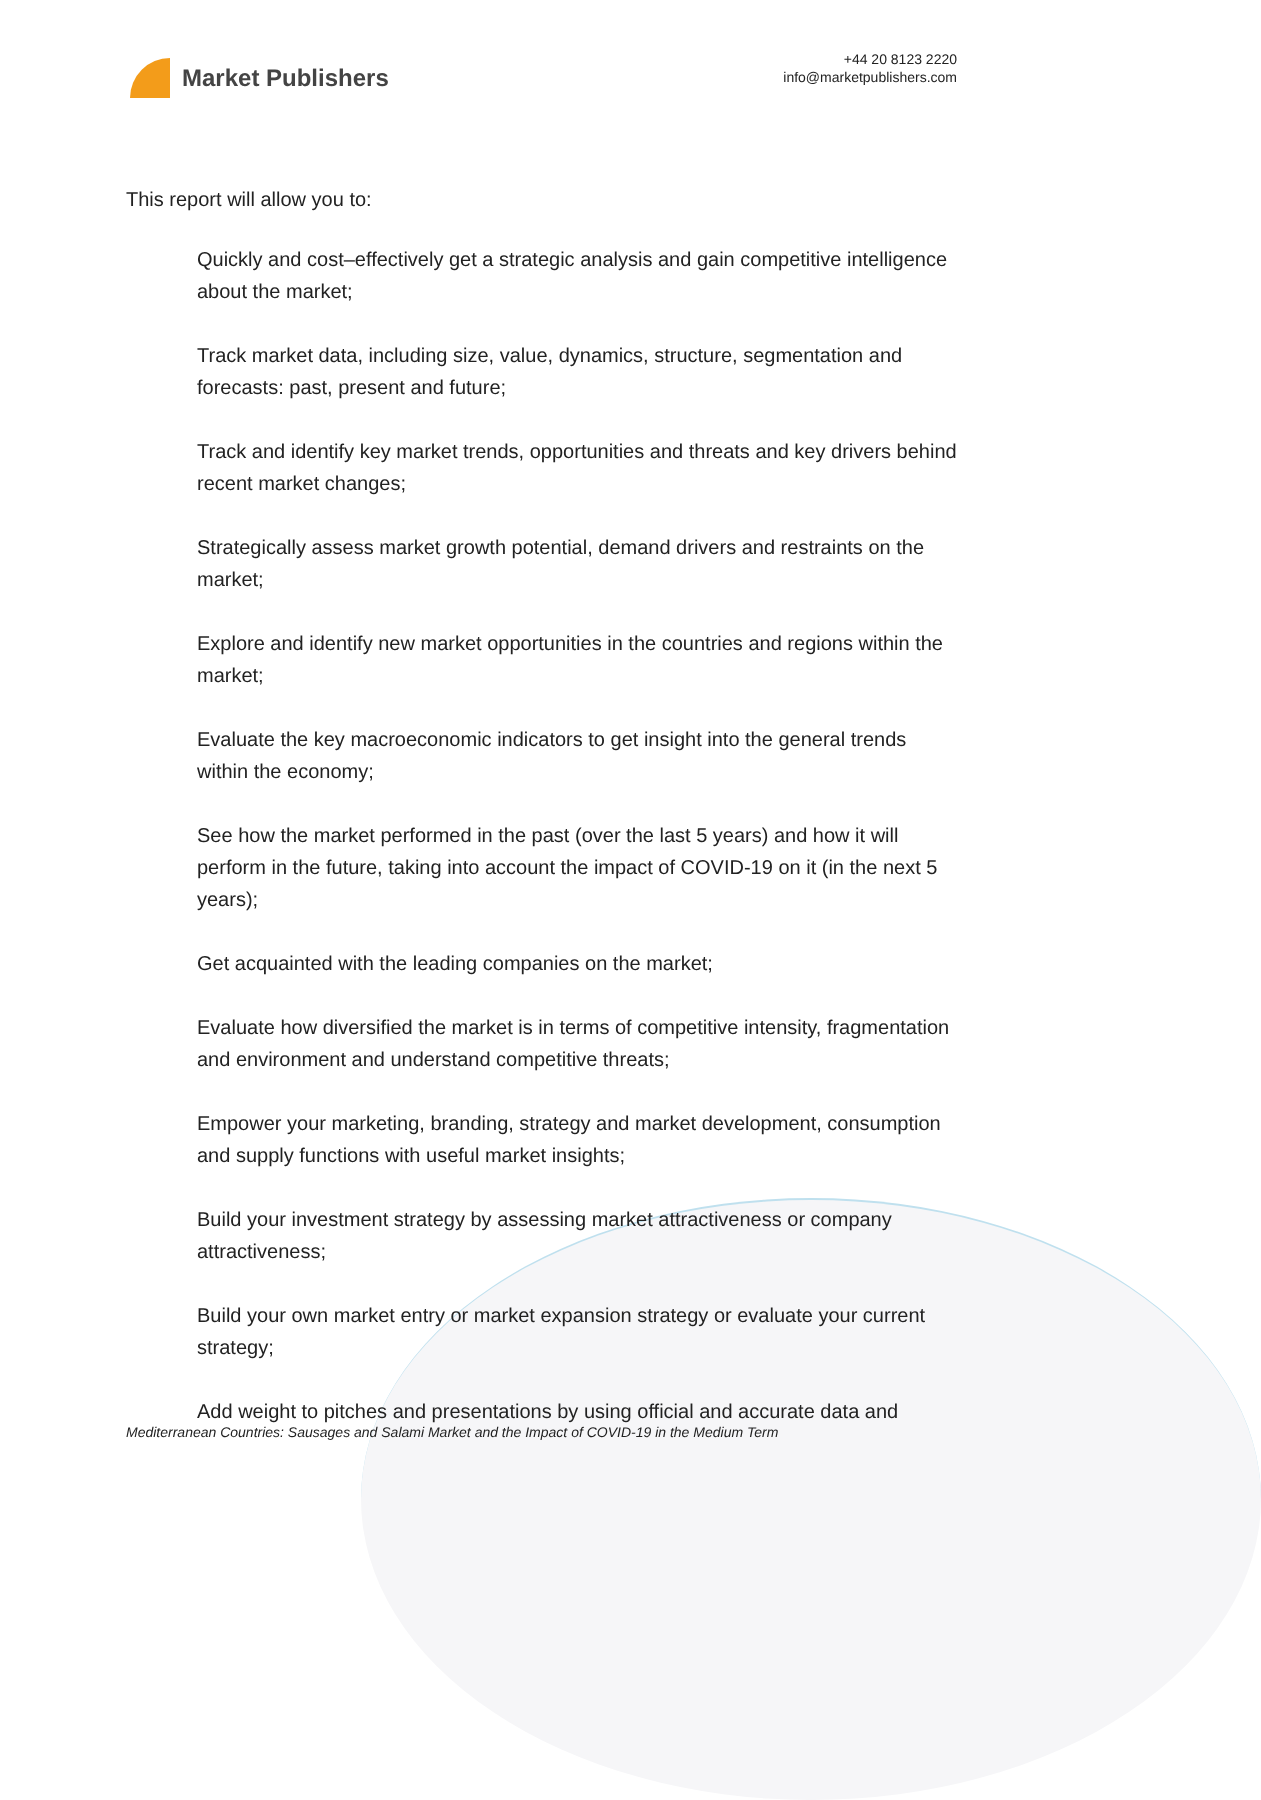Market Publishers
+44 20 8123 2220
info@marketpublishers.com
This report will allow you to:
Quickly and cost–effectively get a strategic analysis and gain competitive intelligence about the market;
Track market data, including size, value, dynamics, structure, segmentation and forecasts: past, present and future;
Track and identify key market trends, opportunities and threats and key drivers behind recent market changes;
Strategically assess market growth potential, demand drivers and restraints on the market;
Explore and identify new market opportunities in the countries and regions within the market;
Evaluate the key macroeconomic indicators to get insight into the general trends within the economy;
See how the market performed in the past (over the last 5 years) and how it will perform in the future, taking into account the impact of COVID-19 on it (in the next 5 years);
Get acquainted with the leading companies on the market;
Evaluate how diversified the market is in terms of competitive intensity, fragmentation and environment and understand competitive threats;
Empower your marketing, branding, strategy and market development, consumption and supply functions with useful market insights;
Build your investment strategy by assessing market attractiveness or company attractiveness;
Build your own market entry or market expansion strategy or evaluate your current strategy;
Add weight to pitches and presentations by using official and accurate data and
Mediterranean Countries: Sausages and Salami Market and the Impact of COVID-19 in the Medium Term